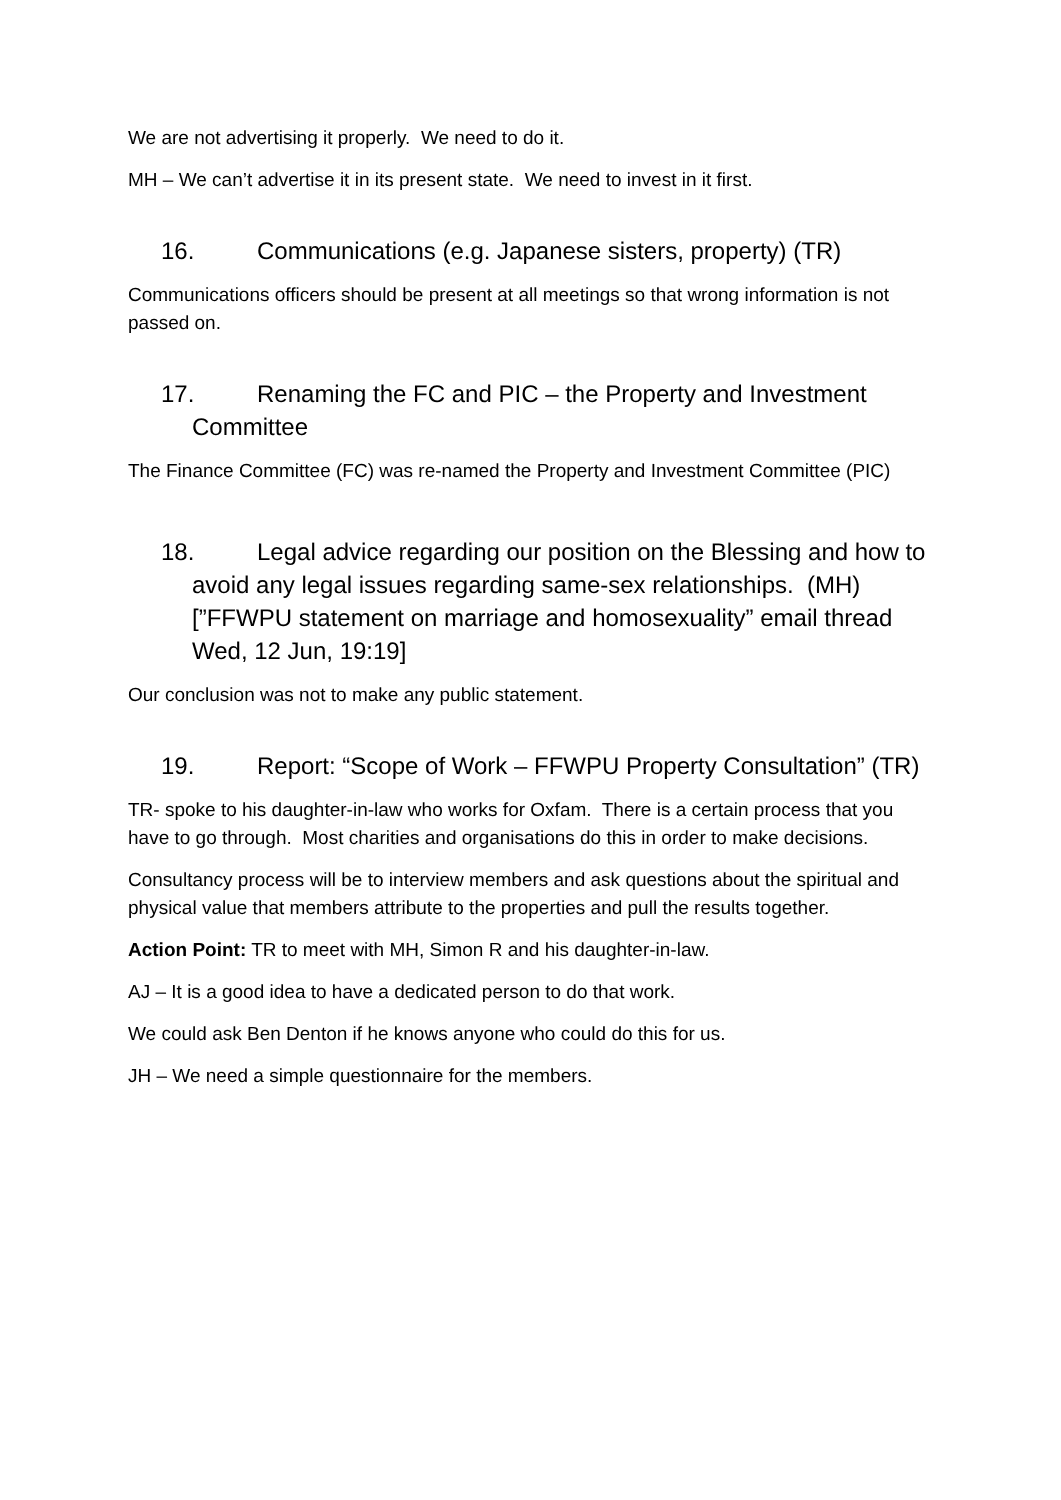We are not advertising it properly. We need to do it.
MH – We can’t advertise it in its present state. We need to invest in it first.
16. Communications (e.g. Japanese sisters, property) (TR)
Communications officers should be present at all meetings so that wrong information is not passed on.
17. Renaming the FC and PIC – the Property and Investment Committee
The Finance Committee (FC) was re-named the Property and Investment Committee (PIC)
18. Legal advice regarding our position on the Blessing and how to avoid any legal issues regarding same-sex relationships. (MH) [”FFWPU statement on marriage and homosexuality” email thread Wed, 12 Jun, 19:19]
Our conclusion was not to make any public statement.
19. Report: “Scope of Work – FFWPU Property Consultation” (TR)
TR- spoke to his daughter-in-law who works for Oxfam. There is a certain process that you have to go through. Most charities and organisations do this in order to make decisions.
Consultancy process will be to interview members and ask questions about the spiritual and physical value that members attribute to the properties and pull the results together.
Action Point: TR to meet with MH, Simon R and his daughter-in-law.
AJ – It is a good idea to have a dedicated person to do that work.
We could ask Ben Denton if he knows anyone who could do this for us.
JH – We need a simple questionnaire for the members.